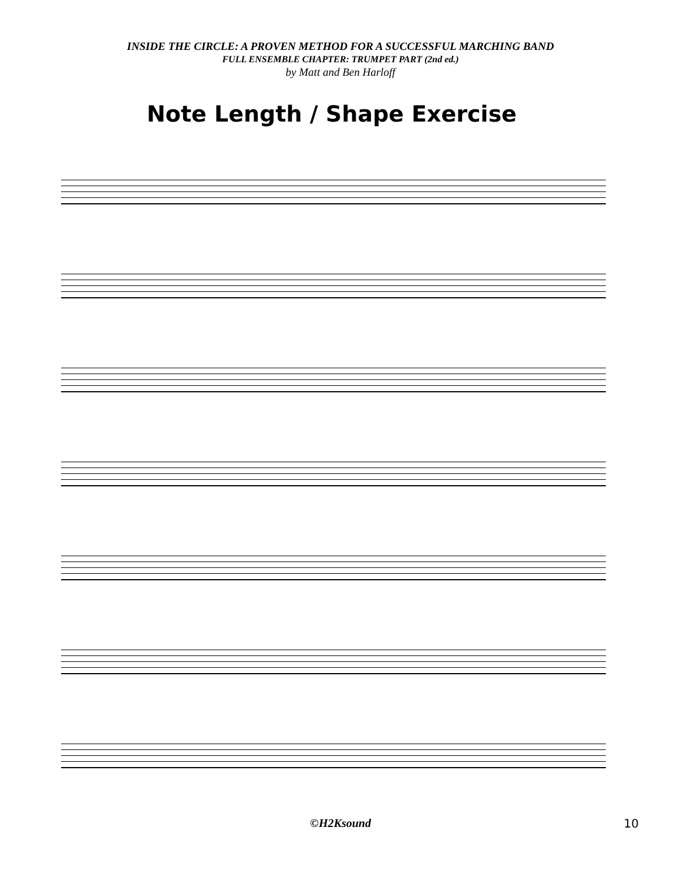INSIDE THE CIRCLE: A PROVEN METHOD FOR A SUCCESSFUL MARCHING BAND
FULL ENSEMBLE CHAPTER: TRUMPET PART (2nd ed.)
by Matt and Ben Harloff
Note Length / Shape Exercise
©H2Ksound
10